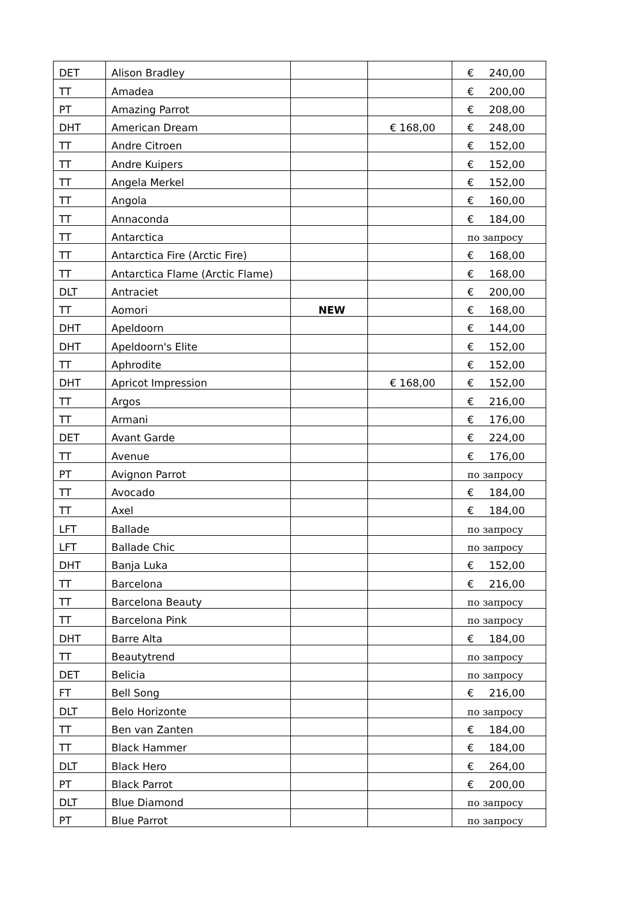| DET | Alison Bradley | | | € 240,00 |
| TT | Amadea | | | € 200,00 |
| PT | Amazing Parrot | | | € 208,00 |
| DHT | American Dream | | € 168,00 | € 248,00 |
| TT | Andre Citroen | | | € 152,00 |
| TT | Andre Kuipers | | | € 152,00 |
| TT | Angela Merkel | | | € 152,00 |
| TT | Angola | | | € 160,00 |
| TT | Annaconda | | | € 184,00 |
| TT | Antarctica | | | по запросу |
| TT | Antarctica Fire (Arctic Fire) | | | € 168,00 |
| TT | Antarctica Flame (Arctic Flame) | | | € 168,00 |
| DLT | Antraciet | | | € 200,00 |
| TT | Aomori | NEW | | € 168,00 |
| DHT | Apeldoorn | | | € 144,00 |
| DHT | Apeldoorn's Elite | | | € 152,00 |
| TT | Aphrodite | | | € 152,00 |
| DHT | Apricot Impression | | € 168,00 | € 152,00 |
| TT | Argos | | | € 216,00 |
| TT | Armani | | | € 176,00 |
| DET | Avant Garde | | | € 224,00 |
| TT | Avenue | | | € 176,00 |
| PT | Avignon Parrot | | | по запросу |
| TT | Avocado | | | € 184,00 |
| TT | Axel | | | € 184,00 |
| LFT | Ballade | | | по запросу |
| LFT | Ballade Chic | | | по запросу |
| DHT | Banja Luka | | | € 152,00 |
| TT | Barcelona | | | € 216,00 |
| TT | Barcelona Beauty | | | по запросу |
| TT | Barcelona Pink | | | по запросу |
| DHT | Barre Alta | | | € 184,00 |
| TT | Beautytrend | | | по запросу |
| DET | Belicia | | | по запросу |
| FT | Bell Song | | | € 216,00 |
| DLT | Belo Horizonte | | | по запросу |
| TT | Ben van Zanten | | | € 184,00 |
| TT | Black Hammer | | | € 184,00 |
| DLT | Black Hero | | | € 264,00 |
| PT | Black Parrot | | | € 200,00 |
| DLT | Blue Diamond | | | по запросу |
| PT | Blue Parrot | | | по запросу |